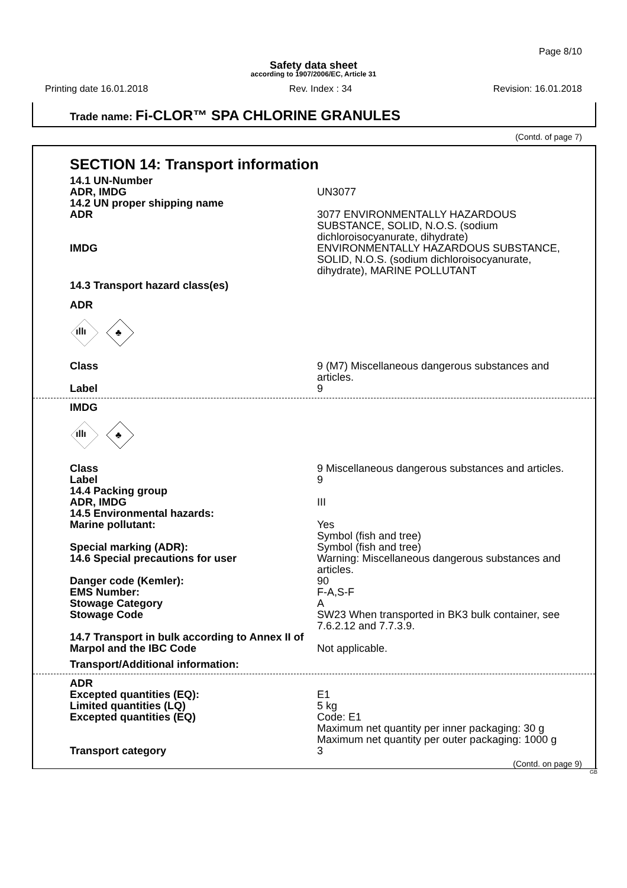Page 8/10
Safety data sheet
according to 1907/2006/EC, Article 31
Printing date 16.01.2018 Rev. Index : 34 Revision: 16.01.2018
Trade name: Fi-CLOR™ SPA CHLORINE GRANULES
(Contd. of page 7)
SECTION 14: Transport information
| 14.1 UN-Number ADR, IMDG | UN3077 |
| 14.2 UN proper shipping name ADR | 3077 ENVIRONMENTALLY HAZARDOUS SUBSTANCE, SOLID, N.O.S. (sodium dichloroisocyanurate, dihydrate) |
| IMDG | ENVIRONMENTALLY HAZARDOUS SUBSTANCE, SOLID, N.O.S. (sodium dichloroisocyanurate, dihydrate), MARINE POLLUTANT |
| 14.3 Transport hazard class(es) | |
| ADR | |
ıllı
♣
| Class | 9 (M7) Miscellaneous dangerous substances and articles. |
| Label | 9 |
| IMDG | |
ıllı
♣
| Class | 9 Miscellaneous dangerous substances and articles. |
| Label | 9 |
| 14.4 Packing group ADR, IMDG | III |
| 14.5 Environmental hazards: Marine pollutant: | Yes Symbol (fish and tree) |
| Special marking (ADR): | Symbol (fish and tree) |
| 14.6 Special precautions for user | Warning: Miscellaneous dangerous substances and articles. |
| Danger code (Kemler): | 90 |
| EMS Number: | F-A,S-F |
| Stowage Category | A |
| Stowage Code | SW23 When transported in BK3 bulk container, see 7.6.2.12 and 7.7.3.9. |
| 14.7 Transport in bulk according to Annex II of Marpol and the IBC Code | Not applicable. |
| Transport/Additional information: | |
| ADR Excepted quantities (EQ): | E1 |
| Limited quantities (LQ) | 5 kg |
| Excepted quantities (EQ) | Code: E1 Maximum net quantity per inner packaging: 30 g Maximum net quantity per outer packaging: 1000 g |
| Transport category | 3 |
(Contd. on page 9)
GB